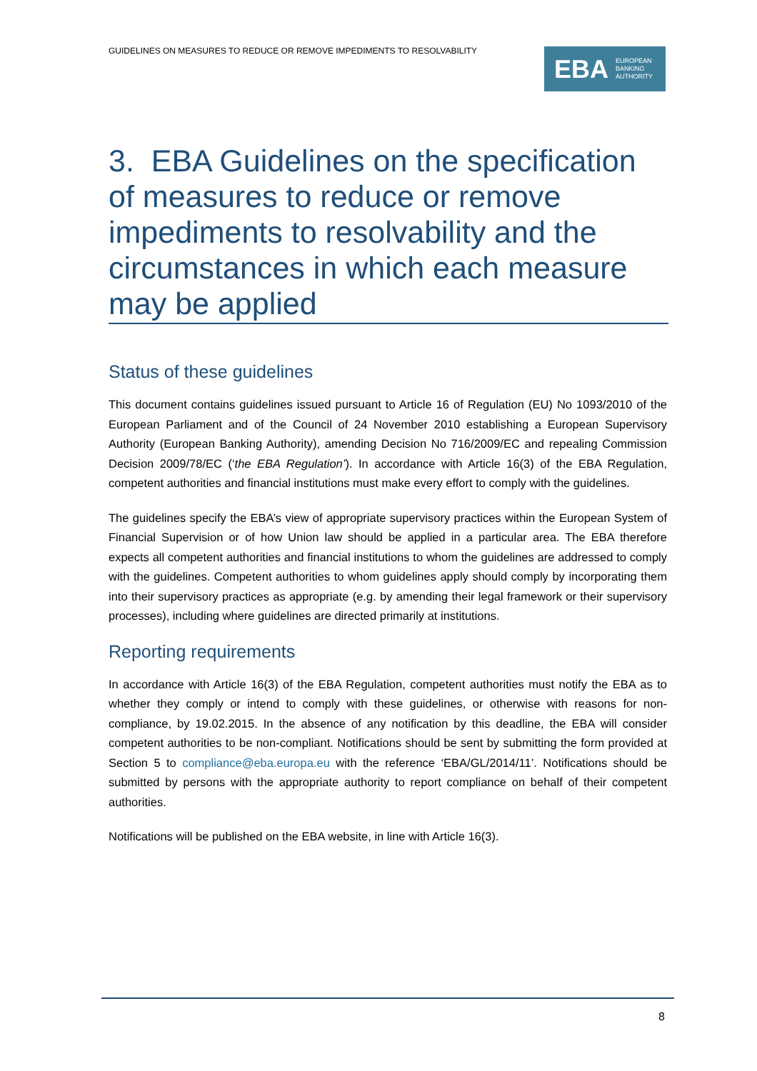GUIDELINES ON MEASURES TO REDUCE OR REMOVE IMPEDIMENTS TO RESOLVABILITY
EBA EUROPEAN
BANKING
AUTHORITY
3. EBA Guidelines on the specification of measures to reduce or remove impediments to resolvability and the circumstances in which each measure may be applied
Status of these guidelines
This document contains guidelines issued pursuant to Article 16 of Regulation (EU) No 1093/2010 of the European Parliament and of the Council of 24 November 2010 establishing a European Supervisory Authority (European Banking Authority), amending Decision No 716/2009/EC and repealing Commission Decision 2009/78/EC (‘the EBA Regulation’). In accordance with Article 16(3) of the EBA Regulation, competent authorities and financial institutions must make every effort to comply with the guidelines.
The guidelines specify the EBA’s view of appropriate supervisory practices within the European System of Financial Supervision or of how Union law should be applied in a particular area. The EBA therefore expects all competent authorities and financial institutions to whom the guidelines are addressed to comply with the guidelines. Competent authorities to whom guidelines apply should comply by incorporating them into their supervisory practices as appropriate (e.g. by amending their legal framework or their supervisory processes), including where guidelines are directed primarily at institutions.
Reporting requirements
In accordance with Article 16(3) of the EBA Regulation, competent authorities must notify the EBA as to whether they comply or intend to comply with these guidelines, or otherwise with reasons for non-compliance, by 19.02.2015. In the absence of any notification by this deadline, the EBA will consider competent authorities to be non-compliant. Notifications should be sent by submitting the form provided at Section 5 to compliance@eba.europa.eu with the reference ‘EBA/GL/2014/11’. Notifications should be submitted by persons with the appropriate authority to report compliance on behalf of their competent authorities.
Notifications will be published on the EBA website, in line with Article 16(3).
8